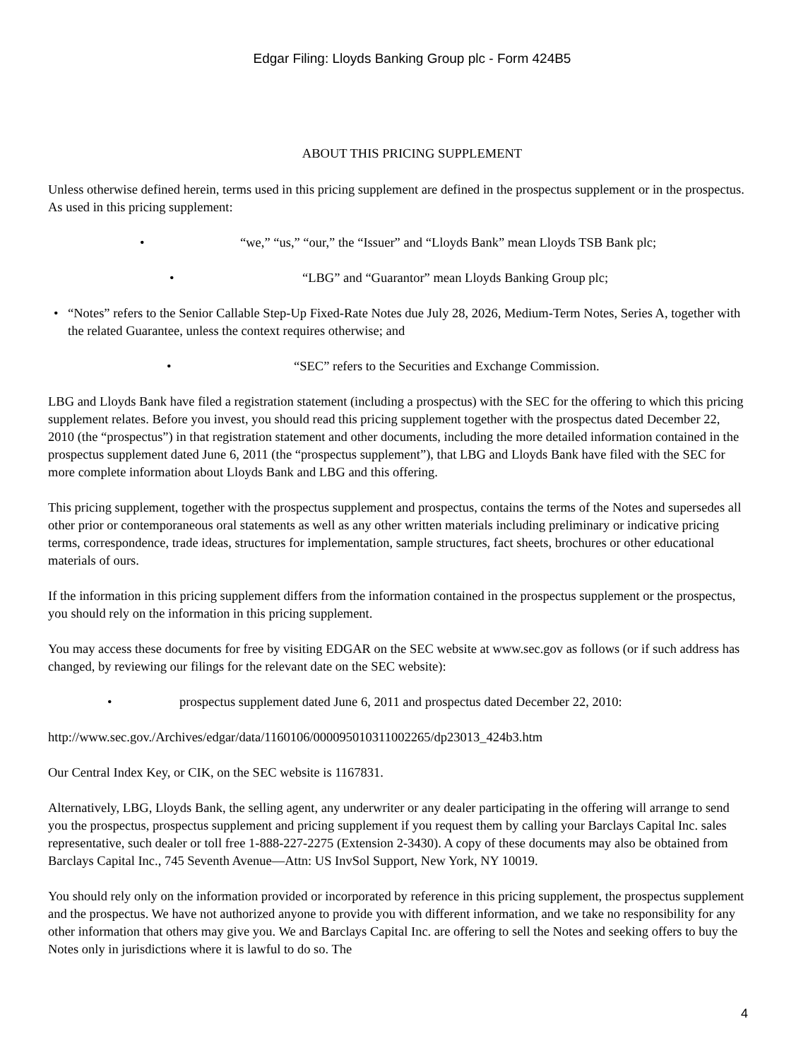Edgar Filing: Lloyds Banking Group plc - Form 424B5
ABOUT THIS PRICING SUPPLEMENT
Unless otherwise defined herein, terms used in this pricing supplement are defined in the prospectus supplement or in the prospectus. As used in this pricing supplement:
• “we,” “us,” “our,” the “Issuer” and “Lloyds Bank” mean Lloyds TSB Bank plc;
• “LBG” and “Guarantor” mean Lloyds Banking Group plc;
• “Notes” refers to the Senior Callable Step-Up Fixed-Rate Notes due July 28, 2026, Medium-Term Notes, Series A, together with the related Guarantee, unless the context requires otherwise; and
• “SEC” refers to the Securities and Exchange Commission.
LBG and Lloyds Bank have filed a registration statement (including a prospectus) with the SEC for the offering to which this pricing supplement relates. Before you invest, you should read this pricing supplement together with the prospectus dated December 22, 2010 (the “prospectus”) in that registration statement and other documents, including the more detailed information contained in the prospectus supplement dated June 6, 2011 (the “prospectus supplement”), that LBG and Lloyds Bank have filed with the SEC for more complete information about Lloyds Bank and LBG and this offering.
This pricing supplement, together with the prospectus supplement and prospectus, contains the terms of the Notes and supersedes all other prior or contemporaneous oral statements as well as any other written materials including preliminary or indicative pricing terms, correspondence, trade ideas, structures for implementation, sample structures, fact sheets, brochures or other educational materials of ours.
If the information in this pricing supplement differs from the information contained in the prospectus supplement or the prospectus, you should rely on the information in this pricing supplement.
You may access these documents for free by visiting EDGAR on the SEC website at www.sec.gov as follows (or if such address has changed, by reviewing our filings for the relevant date on the SEC website):
• prospectus supplement dated June 6, 2011 and prospectus dated December 22, 2010:
http://www.sec.gov./Archives/edgar/data/1160106/000095010311002265/dp23013_424b3.htm
Our Central Index Key, or CIK, on the SEC website is 1167831.
Alternatively, LBG, Lloyds Bank, the selling agent, any underwriter or any dealer participating in the offering will arrange to send you the prospectus, prospectus supplement and pricing supplement if you request them by calling your Barclays Capital Inc. sales representative, such dealer or toll free 1-888-227-2275 (Extension 2-3430). A copy of these documents may also be obtained from Barclays Capital Inc., 745 Seventh Avenue—Attn: US InvSol Support, New York, NY 10019.
You should rely only on the information provided or incorporated by reference in this pricing supplement, the prospectus supplement and the prospectus. We have not authorized anyone to provide you with different information, and we take no responsibility for any other information that others may give you. We and Barclays Capital Inc. are offering to sell the Notes and seeking offers to buy the Notes only in jurisdictions where it is lawful to do so. The
4